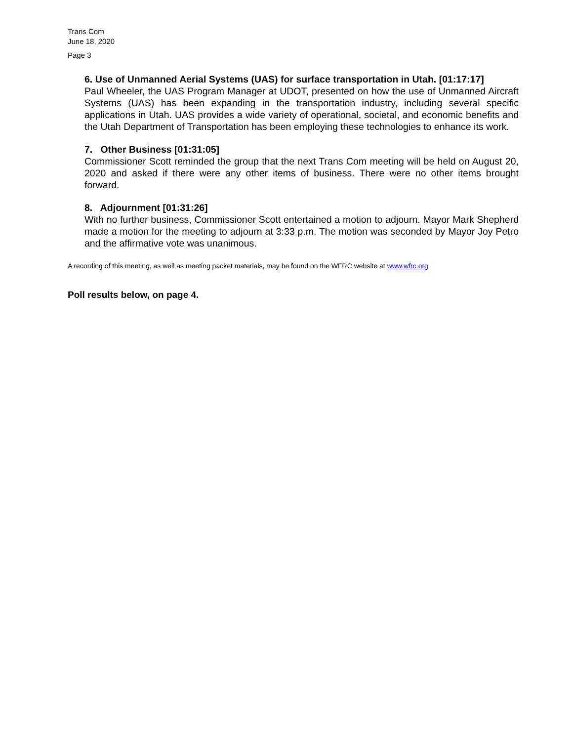Trans Com
June 18, 2020
Page 3
6. Use of Unmanned Aerial Systems (UAS) for surface transportation in Utah. [01:17:17]
Paul Wheeler, the UAS Program Manager at UDOT, presented on how the use of Unmanned Aircraft Systems (UAS) has been expanding in the transportation industry, including several specific applications in Utah. UAS provides a wide variety of operational, societal, and economic benefits and the Utah Department of Transportation has been employing these technologies to enhance its work.
7. Other Business [01:31:05]
Commissioner Scott reminded the group that the next Trans Com meeting will be held on August 20, 2020 and asked if there were any other items of business. There were no other items brought forward.
8. Adjournment [01:31:26]
With no further business, Commissioner Scott entertained a motion to adjourn. Mayor Mark Shepherd made a motion for the meeting to adjourn at 3:33 p.m. The motion was seconded by Mayor Joy Petro and the affirmative vote was unanimous.
A recording of this meeting, as well as meeting packet materials, may be found on the WFRC website at www.wfrc.org
Poll results below, on page 4.